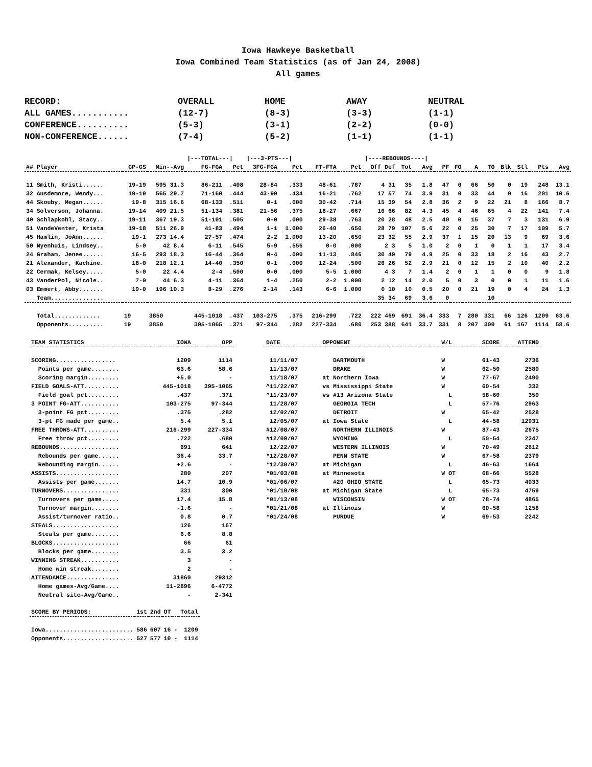Iowa Hawkeye Basketball
Iowa Combined Team Statistics (as of Jan 24, 2008)
All games
| RECORD: | OVERALL | HOME | AWAY | NEUTRAL |
| ALL GAMES........... | (12-7) | (8-3) | (3-3) | (1-1) |
| CONFERENCE.......... | (5-3) | (3-1) | (2-2) | (0-0) |
| NON-CONFERENCE...... | (7-4) | (5-2) | (1-1) | (1-1) |
| | | | /---TOTAL---/ | | /---3-PTS---/ | | | | /----REBOUNDS----/ | | | | | | | | | | |
| ## Player | GP-GS | Min--Avg | FG-FGA | Pct | 3FG-FGA | Pct | FT-FTA | Pct | Off Def | Tot | Avg | PF | FO | A | TO | Blk | Stl | Pts | Avg |
| 11 Smith, Kristi...... | 19-19 | 595 31.3 | 86-211 | .408 | 28-84 | .333 | 48-61 | .787 | 4 31 | 35 | 1.8 | 47 | 0 | 66 | 50 | 0 | 19 | 248 | 13.1 |
| 32 Ausdemore, Wendy... | 19-19 | 565 29.7 | 71-160 | .444 | 43-99 | .434 | 16-21 | .762 | 17 57 | 74 | 3.9 | 31 | 0 | 33 | 44 | 9 | 16 | 201 | 10.6 |
| 44 Skouby, Megan...... | 19-8 | 315 16.6 | 68-133 | .511 | 0-1 | .000 | 30-42 | .714 | 15 39 | 54 | 2.8 | 36 | 2 | 9 | 22 | 21 | 8 | 166 | 8.7 |
| 34 Solverson, Johanna. | 19-14 | 409 21.5 | 51-134 | .381 | 21-56 | .375 | 18-27 | .667 | 16 66 | 82 | 4.3 | 45 | 4 | 46 | 65 | 4 | 22 | 141 | 7.4 |
| 40 Schlapkohl, Stacy.. | 19-11 | 367 19.3 | 51-101 | .505 | 0-0 | .000 | 29-38 | .763 | 20 28 | 48 | 2.5 | 40 | 0 | 15 | 37 | 7 | 3 | 131 | 6.9 |
| 51 VandeVenter, Krista | 19-18 | 511 26.9 | 41-83 | .494 | 1-1 | 1.000 | 26-40 | .650 | 28 79 | 107 | 5.6 | 22 | 0 | 25 | 30 | 7 | 17 | 109 | 5.7 |
| 45 Hamlin, JoAnn...... | 19-1 | 273 14.4 | 27-57 | .474 | 2-2 | 1.000 | 13-20 | .650 | 23 32 | 55 | 2.9 | 37 | 1 | 15 | 20 | 13 | 9 | 69 | 3.6 |
| 50 Nyenhuis, Lindsey.. | 5-0 | 42 8.4 | 6-11 | .545 | 5-9 | .556 | 0-0 | .000 | 2 3 | 5 | 1.0 | 2 | 0 | 1 | 0 | 1 | 1 | 17 | 3.4 |
| 24 Graham, Jenee...... | 16-5 | 293 18.3 | 16-44 | .364 | 0-4 | .000 | 11-13 | .846 | 30 49 | 79 | 4.9 | 25 | 0 | 33 | 18 | 2 | 16 | 43 | 2.7 |
| 21 Alexander, Kachine. | 18-0 | 218 12.1 | 14-40 | .350 | 0-1 | .000 | 12-24 | .500 | 26 26 | 52 | 2.9 | 21 | 0 | 12 | 15 | 2 | 10 | 40 | 2.2 |
| 22 Cermak, Kelsey..... | 5-0 | 22 4.4 | 2-4 | .500 | 0-0 | .000 | 5-5 | 1.000 | 4 3 | 7 | 1.4 | 2 | 0 | 1 | 1 | 0 | 0 | 9 | 1.8 |
| 43 VanderPol, Nicole.. | 7-0 | 44 6.3 | 4-11 | .364 | 1-4 | .250 | 2-2 | 1.000 | 2 12 | 14 | 2.0 | 5 | 0 | 3 | 0 | 0 | 1 | 11 | 1.6 |
| 03 Emmert, Abby....... | 19-0 | 196 10.3 | 8-29 | .276 | 2-14 | .143 | 6-6 | 1.000 | 0 10 | 10 | 0.5 | 20 | 0 | 21 | 19 | 0 | 4 | 24 | 1.3 |
| Team............... | | | | | | | | | 35 34 | 69 | 3.6 | 0 | | | 10 | | | | |
| Total............. | 19 | 3850 | 445-1018 | .437 | 103-275 | .375 | 216-299 | .722 | 222 469 | 691 | 36.4 | 333 | 7 | 280 | 331 | 66 | 126 | 1209 | 63.6 |
| Opponents.......... | 19 | 3850 | 395-1065 | .371 | 97-344 | .282 | 227-334 | .680 | 253 388 | 641 | 33.7 | 331 | 8 | 207 | 300 | 61 | 167 | 1114 | 58.6 |
| TEAM STATISTICS | IOWA | OPP |
| --- | --- | --- |
| SCORING................. | 1209 | 1114 |
| Points per game........ | 63.6 | 58.6 |
| Scoring margin......... | +5.0 | - |
| FIELD GOALS-ATT.......... | 445-1018 | 395-1065 |
| Field goal pct......... | .437 | .371 |
| 3 POINT FG-ATT........... | 103-275 | 97-344 |
| 3-point FG pct......... | .375 | .282 |
| 3-pt FG made per game.. | 5.4 | 5.1 |
| FREE THROWS-ATT.......... | 216-299 | 227-334 |
| Free throw pct......... | .722 | .680 |
| REBOUNDS................. | 691 | 641 |
| Rebounds per game...... | 36.4 | 33.7 |
| Rebounding margin...... | +2.6 | - |
| ASSISTS.................. | 280 | 207 |
| Assists per game....... | 14.7 | 10.9 |
| TURNOVERS................ | 331 | 300 |
| Turnovers per game..... | 17.4 | 15.8 |
| Turnover margin........ | -1.6 | - |
| Assist/turnover ratio.. | 0.8 | 0.7 |
| STEALS................... | 126 | 167 |
| Steals per game........ | 6.6 | 8.8 |
| BLOCKS................... | 66 | 61 |
| Blocks per game........ | 3.5 | 3.2 |
| WINNING STREAK........... | 3 | - |
| Home win streak........ | 2 | - |
| ATTENDANCE............... | 31860 | 29312 |
| Home games-Avg/Game.... | 11-2896 | 6-4772 |
| Neutral site-Avg/Game.. | - | 2-341 |
| SCORE BY PERIODS: | 1st | 2nd | OT | | Total |
| --- | --- | --- | --- | --- | --- |
| Iowa......................... | 586 | 607 | 16 | - | 1209 |
| Opponents.................... | 527 | 577 | 10 | - | 1114 |
| DATE | OPPONENT | W/L | SCORE | ATTEND |
| --- | --- | --- | --- | --- |
| 11/11/07 | DARTMOUTH | W | 61-43 | 2736 |
| 11/13/07 | DRAKE | W | 62-50 | 2580 |
| 11/18/07 | at Northern Iowa | W | 77-67 | 2490 |
| ^11/22/07 | vs Mississippi State | W | 60-54 | 332 |
| ^11/23/07 | vs #13 Arizona State | L | 58-60 | 350 |
| 11/28/07 | GEORGIA TECH | L | 57-76 | 2963 |
| 12/02/07 | DETROIT | W | 65-42 | 2528 |
| 12/05/07 | at Iowa State | L | 44-58 | 12931 |
| #12/08/07 | NORTHERN ILLINOIS | W | 87-43 | 2675 |
| #12/09/07 | WYOMING | L | 50-54 | 2247 |
| 12/22/07 | WESTERN ILLINOIS | W | 70-49 | 2612 |
| *12/28/07 | PENN STATE | W | 67-58 | 2379 |
| *12/30/07 | at Michigan | L | 46-63 | 1664 |
| *01/03/08 | at Minnesota | W OT | 68-66 | 5528 |
| *01/06/07 | #20 OHIO STATE | L | 65-73 | 4033 |
| *01/10/08 | at Michigan State | L | 65-73 | 4759 |
| *01/13/08 | WISCONSIN | W OT | 78-74 | 4865 |
| *01/21/08 | at Illinois | W | 60-58 | 1258 |
| *01/24/08 | PURDUE | W | 69-53 | 2242 |